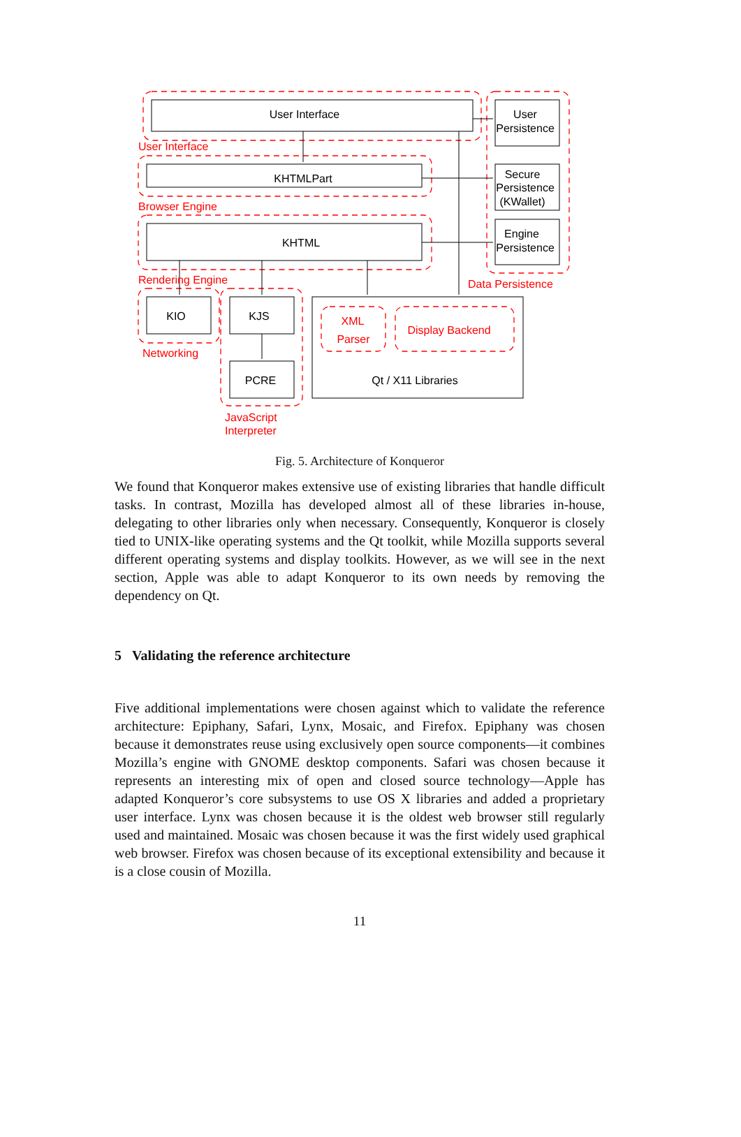User Interface
KHTMLPart
KHTML
KIO
KJS
PCRE
Qt / X11 Libraries
User
Persistence
Secure
Persistence
(KWallet)
Engine
Persistence
User Interface
Browser Engine
Rendering Engine
Networking
JavaScript
Interpreter
Data Persistence
XML
Parser
Display Backend
Fig. 5. Architecture of Konqueror
We found that Konqueror makes extensive use of existing libraries that handle difficult tasks. In contrast, Mozilla has developed almost all of these libraries in-house, delegating to other libraries only when necessary. Consequently, Konqueror is closely tied to UNIX-like operating systems and the Qt toolkit, while Mozilla supports several different operating systems and display toolkits. However, as we will see in the next section, Apple was able to adapt Konqueror to its own needs by removing the dependency on Qt.
5 Validating the reference architecture
Five additional implementations were chosen against which to validate the reference architecture: Epiphany, Safari, Lynx, Mosaic, and Firefox. Epiphany was chosen because it demonstrates reuse using exclusively open source components—it combines Mozilla’s engine with GNOME desktop components. Safari was chosen because it represents an interesting mix of open and closed source technology—Apple has adapted Konqueror’s core subsystems to use OS X libraries and added a proprietary user interface. Lynx was chosen because it is the oldest web browser still regularly used and maintained. Mosaic was chosen because it was the first widely used graphical web browser. Firefox was chosen because of its exceptional extensibility and because it is a close cousin of Mozilla.
11